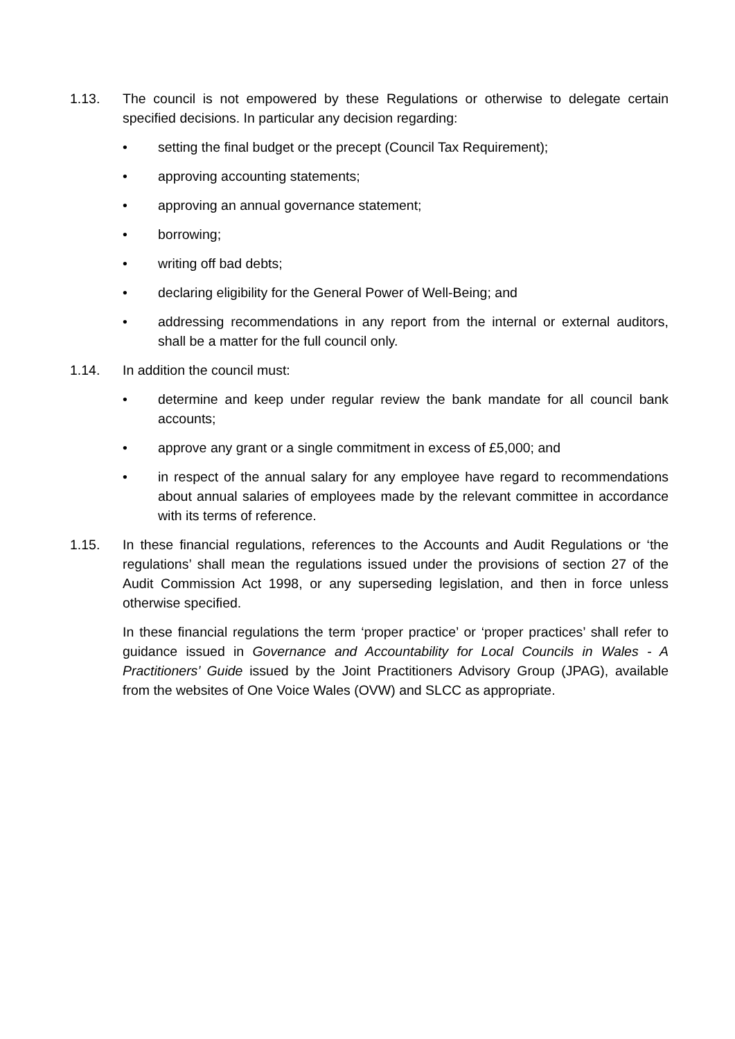1.13. The council is not empowered by these Regulations or otherwise to delegate certain specified decisions. In particular any decision regarding:
• setting the final budget or the precept (Council Tax Requirement);
• approving accounting statements;
• approving an annual governance statement;
• borrowing;
• writing off bad debts;
• declaring eligibility for the General Power of Well-Being; and
• addressing recommendations in any report from the internal or external auditors, shall be a matter for the full council only.
1.14. In addition the council must:
• determine and keep under regular review the bank mandate for all council bank accounts;
• approve any grant or a single commitment in excess of £5,000; and
• in respect of the annual salary for any employee have regard to recommendations about annual salaries of employees made by the relevant committee in accordance with its terms of reference.
1.15. In these financial regulations, references to the Accounts and Audit Regulations or ‘the regulations’ shall mean the regulations issued under the provisions of section 27 of the Audit Commission Act 1998, or any superseding legislation, and then in force unless otherwise specified.
In these financial regulations the term ‘proper practice’ or ‘proper practices’ shall refer to guidance issued in Governance and Accountability for Local Councils in Wales - A Practitioners’ Guide issued by the Joint Practitioners Advisory Group (JPAG), available from the websites of One Voice Wales (OVW) and SLCC as appropriate.